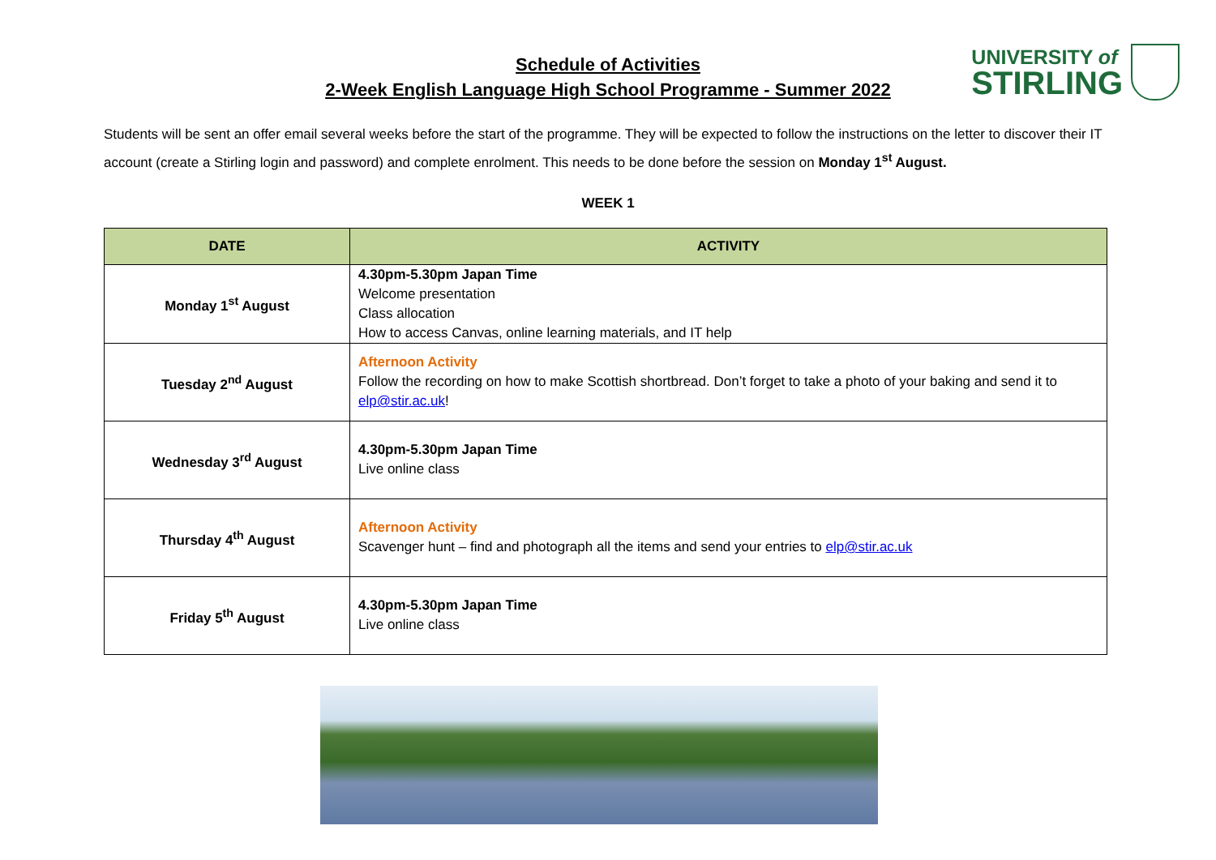Schedule of Activities
2-Week English Language High School Programme - Summer 2022
UNIVERSITY of
STIRLING
Students will be sent an offer email several weeks before the start of the programme. They will be expected to follow the instructions on the letter to discover their IT account (create a Stirling login and password) and complete enrolment. This needs to be done before the session on Monday 1<sup>st</sup> August.
WEEK 1
| DATE | ACTIVITY |
| --- | --- |
| Monday 1<sup>st</sup> August | 4.30pm-5.30pm Japan Time Welcome presentation Class allocation How to access Canvas, online learning materials, and IT help |
| Tuesday 2<sup>nd</sup> August | Afternoon Activity Follow the recording on how to make Scottish shortbread. Don’t forget to take a photo of your baking and send it to elp@stir.ac.uk ! |
| Wednesday 3<sup>rd</sup> August | 4.30pm-5.30pm Japan Time Live online class |
| Thursday 4<sup>th</sup> August | Afternoon Activity Scavenger hunt – find and photograph all the items and send your entries to elp@stir.ac.uk |
| Friday 5<sup>th</sup> August | 4.30pm-5.30pm Japan Time Live online class |